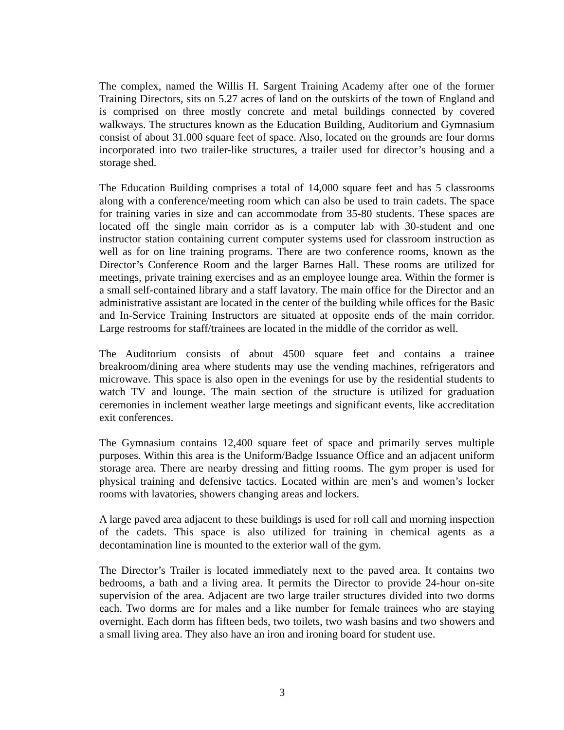The complex, named the Willis H. Sargent Training Academy after one of the former Training Directors, sits on 5.27 acres of land on the outskirts of the town of England and is comprised on three mostly concrete and metal buildings connected by covered walkways. The structures known as the Education Building, Auditorium and Gymnasium consist of about 31.000 square feet of space. Also, located on the grounds are four dorms incorporated into two trailer-like structures, a trailer used for director’s housing and a storage shed.
The Education Building comprises a total of 14,000 square feet and has 5 classrooms along with a conference/meeting room which can also be used to train cadets. The space for training varies in size and can accommodate from 35-80 students. These spaces are located off the single main corridor as is a computer lab with 30-student and one instructor station containing current computer systems used for classroom instruction as well as for on line training programs. There are two conference rooms, known as the Director’s Conference Room and the larger Barnes Hall. These rooms are utilized for meetings, private training exercises and as an employee lounge area. Within the former is a small self-contained library and a staff lavatory. The main office for the Director and an administrative assistant are located in the center of the building while offices for the Basic and In-Service Training Instructors are situated at opposite ends of the main corridor. Large restrooms for staff/trainees are located in the middle of the corridor as well.
The Auditorium consists of about 4500 square feet and contains a trainee breakroom/dining area where students may use the vending machines, refrigerators and microwave. This space is also open in the evenings for use by the residential students to watch TV and lounge. The main section of the structure is utilized for graduation ceremonies in inclement weather large meetings and significant events, like accreditation exit conferences.
The Gymnasium contains 12,400 square feet of space and primarily serves multiple purposes. Within this area is the Uniform/Badge Issuance Office and an adjacent uniform storage area. There are nearby dressing and fitting rooms. The gym proper is used for physical training and defensive tactics. Located within are men’s and women’s locker rooms with lavatories, showers changing areas and lockers.
A large paved area adjacent to these buildings is used for roll call and morning inspection of the cadets. This space is also utilized for training in chemical agents as a decontamination line is mounted to the exterior wall of the gym.
The Director’s Trailer is located immediately next to the paved area. It contains two bedrooms, a bath and a living area. It permits the Director to provide 24-hour on-site supervision of the area. Adjacent are two large trailer structures divided into two dorms each. Two dorms are for males and a like number for female trainees who are staying overnight. Each dorm has fifteen beds, two toilets, two wash basins and two showers and a small living area. They also have an iron and ironing board for student use.
3